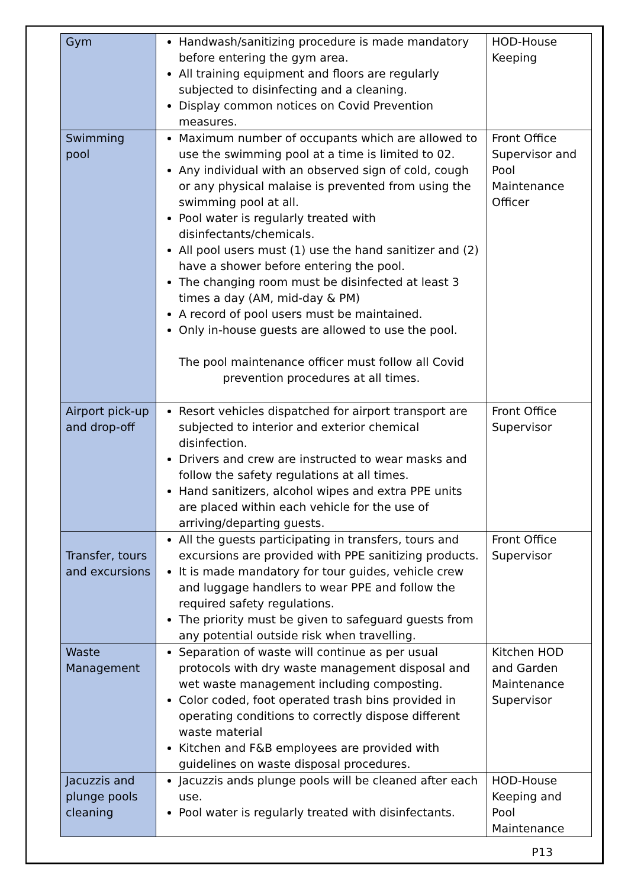| Gym | Handwash/sanitizing procedure is made mandatory before entering the gym area. All training equipment and floors are regularly subjected to disinfecting and a cleaning. Display common notices on Covid Prevention measures. | HOD-House Keeping |
| Swimming pool | Maximum number of occupants which are allowed to use the swimming pool at a time is limited to 02. Any individual with an observed sign of cold, cough or any physical malaise is prevented from using the swimming pool at all. Pool water is regularly treated with disinfectants/chemicals. All pool users must (1) use the hand sanitizer and (2) have a shower before entering the pool. The changing room must be disinfected at least 3 times a day (AM, mid-day & PM) A record of pool users must be maintained. Only in-house guests are allowed to use the pool. The pool maintenance officer must follow all Covid prevention procedures at all times. | Front Office Supervisor and Pool Maintenance Officer |
| Airport pick-up and drop-off | Resort vehicles dispatched for airport transport are subjected to interior and exterior chemical disinfection. Drivers and crew are instructed to wear masks and follow the safety regulations at all times. Hand sanitizers, alcohol wipes and extra PPE units are placed within each vehicle for the use of arriving/departing guests. | Front Office Supervisor |
| Transfer, tours and excursions | All the guests participating in transfers, tours and excursions are provided with PPE sanitizing products. It is made mandatory for tour guides, vehicle crew and luggage handlers to wear PPE and follow the required safety regulations. The priority must be given to safeguard guests from any potential outside risk when travelling. | Front Office Supervisor |
| Waste Management | Separation of waste will continue as per usual protocols with dry waste management disposal and wet waste management including composting. Color coded, foot operated trash bins provided in operating conditions to correctly dispose different waste material Kitchen and F&B employees are provided with guidelines on waste disposal procedures. | Kitchen HOD and Garden Maintenance Supervisor |
| Jacuzzis and plunge pools cleaning | Jacuzzis ands plunge pools will be cleaned after each use. Pool water is regularly treated with disinfectants. | HOD-House Keeping and Pool Maintenance |
P13